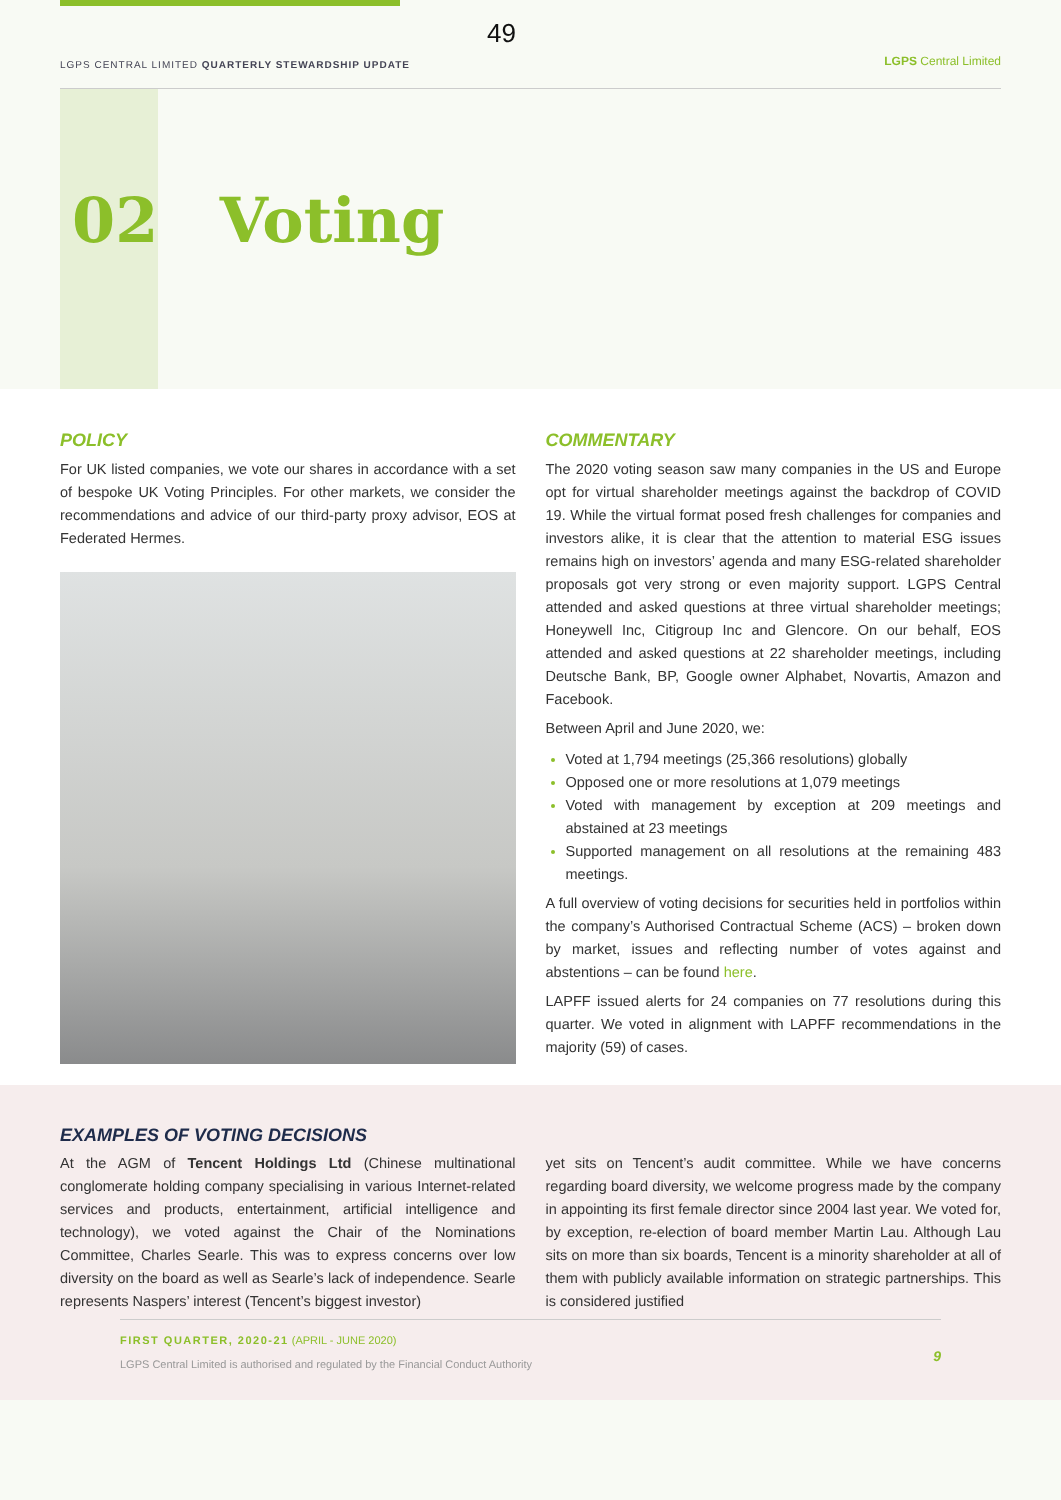49 LGPS CENTRAL LIMITED QUARTERLY STEWARDSHIP UPDATE LGPS Central Limited
02 Voting
POLICY
For UK listed companies, we vote our shares in accordance with a set of bespoke UK Voting Principles. For other markets, we consider the recommendations and advice of our third-party proxy advisor, EOS at Federated Hermes.
COMMENTARY
The 2020 voting season saw many companies in the US and Europe opt for virtual shareholder meetings against the backdrop of COVID 19. While the virtual format posed fresh challenges for companies and investors alike, it is clear that the attention to material ESG issues remains high on investors’ agenda and many ESG-related shareholder proposals got very strong or even majority support. LGPS Central attended and asked questions at three virtual shareholder meetings; Honeywell Inc, Citigroup Inc and Glencore. On our behalf, EOS attended and asked questions at 22 shareholder meetings, including Deutsche Bank, BP, Google owner Alphabet, Novartis, Amazon and Facebook.
Between April and June 2020, we:
Voted at 1,794 meetings (25,366 resolutions) globally
Opposed one or more resolutions at 1,079 meetings
Voted with management by exception at 209 meetings and abstained at 23 meetings
Supported management on all resolutions at the remaining 483 meetings.
A full overview of voting decisions for securities held in portfolios within the company’s Authorised Contractual Scheme (ACS) – broken down by market, issues and reflecting number of votes against and abstentions – can be found here.
LAPFF issued alerts for 24 companies on 77 resolutions during this quarter. We voted in alignment with LAPFF recommendations in the majority (59) of cases.
EXAMPLES OF VOTING DECISIONS
At the AGM of Tencent Holdings Ltd (Chinese multinational conglomerate holding company specialising in various Internet-related services and products, entertainment, artificial intelligence and technology), we voted against the Chair of the Nominations Committee, Charles Searle. This was to express concerns over low diversity on the board as well as Searle’s lack of independence. Searle represents Naspers’ interest (Tencent’s biggest investor)
yet sits on Tencent’s audit committee. While we have concerns regarding board diversity, we welcome progress made by the company in appointing its first female director since 2004 last year. We voted for, by exception, re-election of board member Martin Lau. Although Lau sits on more than six boards, Tencent is a minority shareholder at all of them with publicly available information on strategic partnerships. This is considered justified
FIRST QUARTER, 2020-21 (APRIL - JUNE 2020)
LGPS Central Limited is authorised and regulated by the Financial Conduct Authority
9